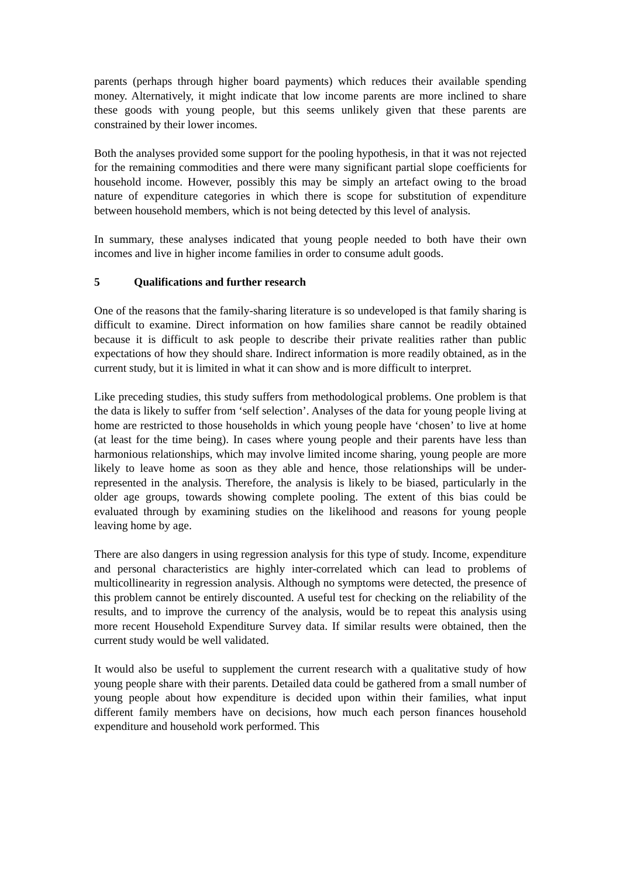parents (perhaps through higher board payments) which reduces their available spending money. Alternatively, it might indicate that low income parents are more inclined to share these goods with young people, but this seems unlikely given that these parents are constrained by their lower incomes.
Both the analyses provided some support for the pooling hypothesis, in that it was not rejected for the remaining commodities and there were many significant partial slope coefficients for household income. However, possibly this may be simply an artefact owing to the broad nature of expenditure categories in which there is scope for substitution of expenditure between household members, which is not being detected by this level of analysis.
In summary, these analyses indicated that young people needed to both have their own incomes and live in higher income families in order to consume adult goods.
5 Qualifications and further research
One of the reasons that the family-sharing literature is so undeveloped is that family sharing is difficult to examine. Direct information on how families share cannot be readily obtained because it is difficult to ask people to describe their private realities rather than public expectations of how they should share. Indirect information is more readily obtained, as in the current study, but it is limited in what it can show and is more difficult to interpret.
Like preceding studies, this study suffers from methodological problems. One problem is that the data is likely to suffer from ‘self selection’. Analyses of the data for young people living at home are restricted to those households in which young people have ‘chosen’ to live at home (at least for the time being). In cases where young people and their parents have less than harmonious relationships, which may involve limited income sharing, young people are more likely to leave home as soon as they able and hence, those relationships will be under-represented in the analysis. Therefore, the analysis is likely to be biased, particularly in the older age groups, towards showing complete pooling. The extent of this bias could be evaluated through by examining studies on the likelihood and reasons for young people leaving home by age.
There are also dangers in using regression analysis for this type of study. Income, expenditure and personal characteristics are highly inter-correlated which can lead to problems of multicollinearity in regression analysis. Although no symptoms were detected, the presence of this problem cannot be entirely discounted. A useful test for checking on the reliability of the results, and to improve the currency of the analysis, would be to repeat this analysis using more recent Household Expenditure Survey data. If similar results were obtained, then the current study would be well validated.
It would also be useful to supplement the current research with a qualitative study of how young people share with their parents. Detailed data could be gathered from a small number of young people about how expenditure is decided upon within their families, what input different family members have on decisions, how much each person finances household expenditure and household work performed. This